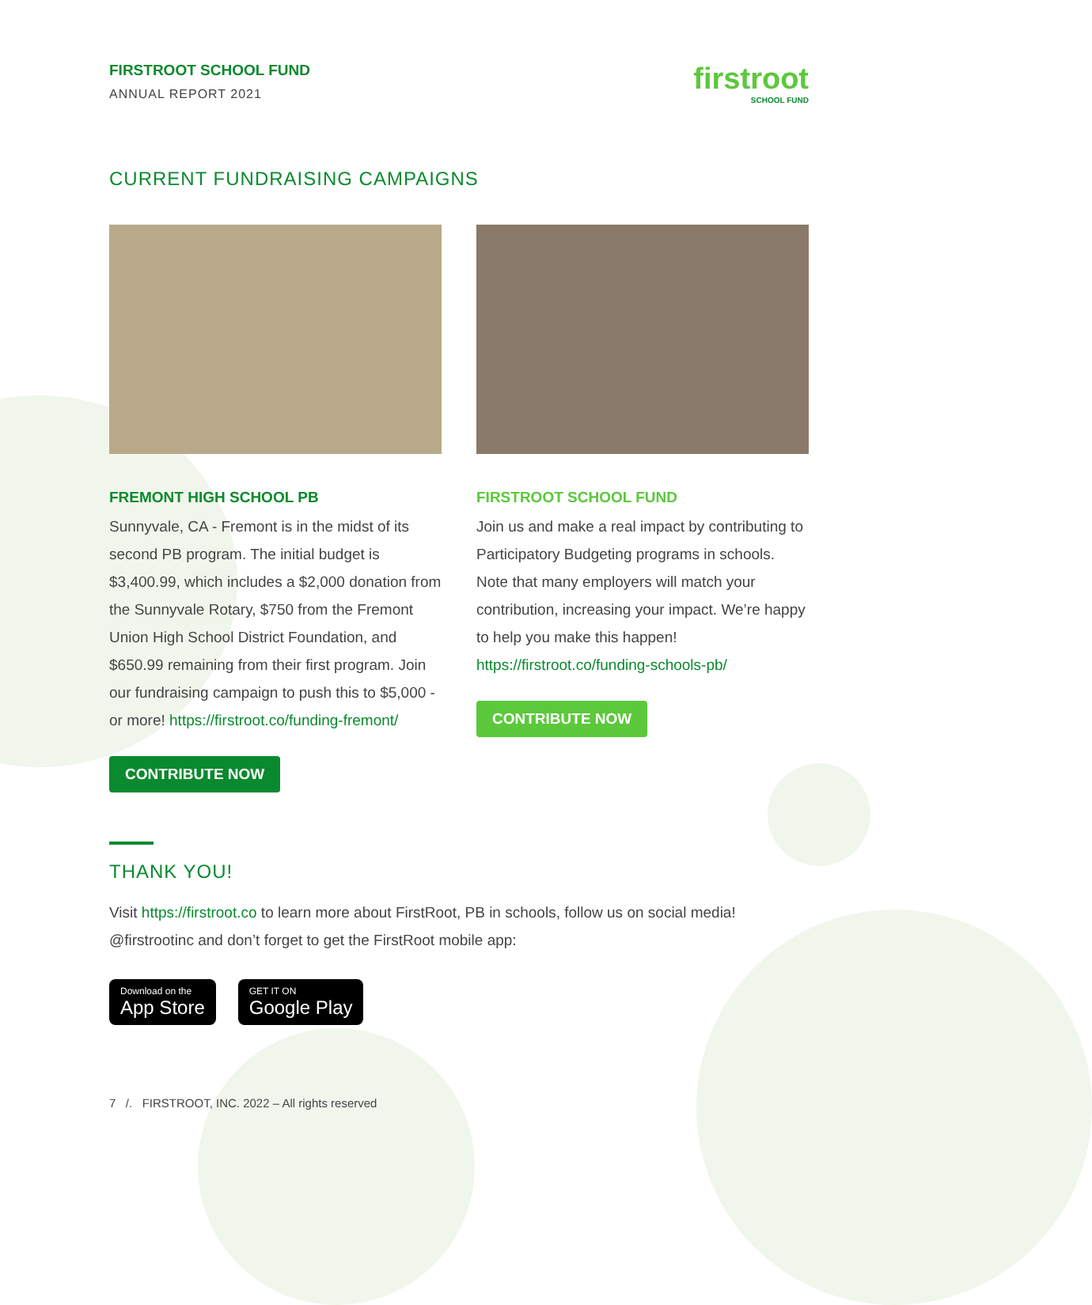FIRSTROOT SCHOOL FUND
ANNUAL REPORT 2021
firstroot
SCHOOL FUND
CURRENT FUNDRAISING CAMPAIGNS
FREMONT HIGH SCHOOL PB
Sunnyvale, CA - Fremont is in the midst of its second PB program. The initial budget is $3,400.99, which includes a $2,000 donation from the Sunnyvale Rotary, $750 from the Fremont Union High School District Foundation, and $650.99 remaining from their first program. Join our fundraising campaign to push this to $5,000 - or more! https://firstroot.co/funding-fremont/
CONTRIBUTE NOW
FIRSTROOT SCHOOL FUND
Join us and make a real impact by contributing to Participatory Budgeting programs in schools. Note that many employers will match your contribution, increasing your impact. We’re happy to help you make this happen! https://firstroot.co/funding-schools-pb/
CONTRIBUTE NOW
THANK YOU!
Visit https://firstroot.co to learn more about FirstRoot, PB in schools, follow us on social media! @firstrootinc and don’t forget to get the FirstRoot mobile app:
Download on the App Store GET IT ON Google Play
7 /. FIRSTROOT, INC. 2022 – All rights reserved